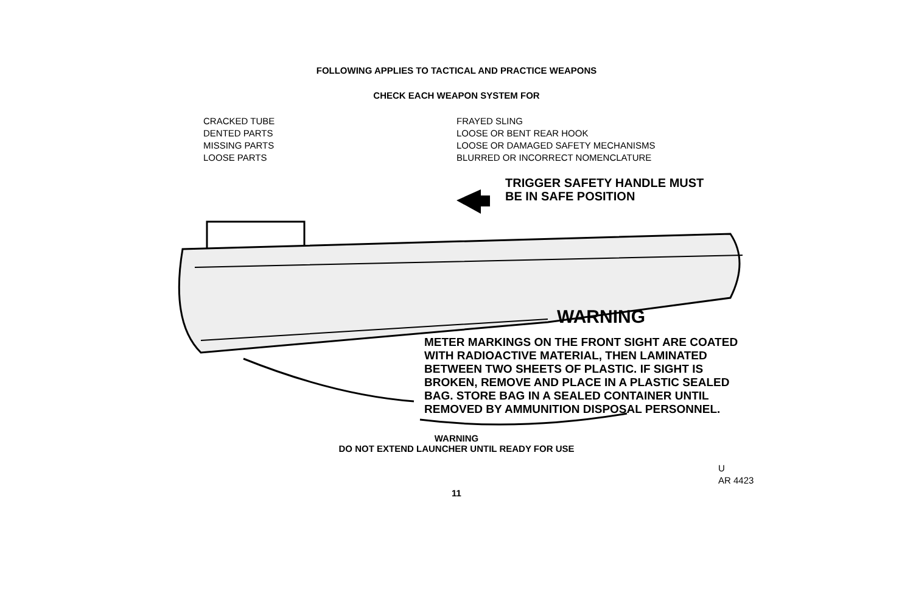FOLLOWING APPLIES TO TACTICAL AND PRACTICE WEAPONS
CHECK EACH WEAPON SYSTEM FOR
CRACKED TUBE
DENTED PARTS
MISSING PARTS
LOOSE PARTS
FRAYED SLING
LOOSE OR BENT REAR HOOK
LOOSE OR DAMAGED SAFETY MECHANISMS
BLURRED OR INCORRECT NOMENCLATURE
TRIGGER SAFETY HANDLE MUST
BE IN SAFE POSITION
WARNING
METER MARKINGS ON THE FRONT SIGHT ARE COATED
WITH RADIOACTIVE MATERIAL, THEN LAMINATED
BETWEEN TWO SHEETS OF PLASTIC. IF SIGHT IS
BROKEN, REMOVE AND PLACE IN A PLASTIC SEALED
BAG. STORE BAG IN A SEALED CONTAINER UNTIL
REMOVED BY AMMUNITION DISPOSAL PERSONNEL.
WARNING
DO NOT EXTEND LAUNCHER UNTIL READY FOR USE
U
AR 4423
11